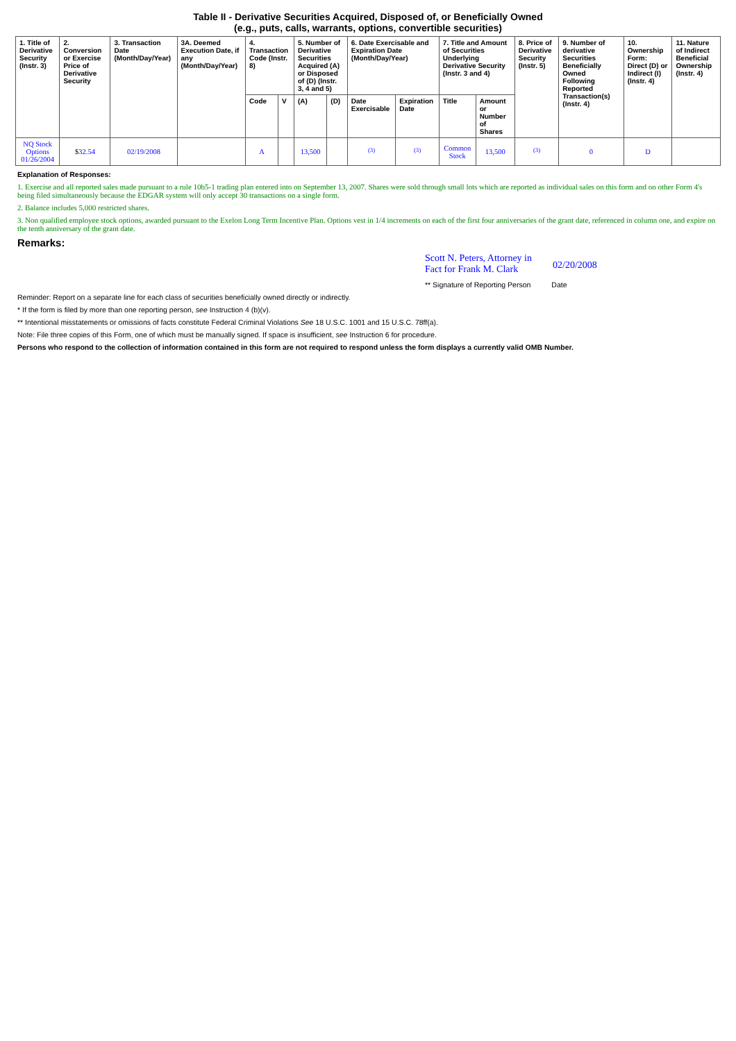Table II - Derivative Securities Acquired, Disposed of, or Beneficially Owned
(e.g., puts, calls, warrants, options, convertible securities)
| 1. Title of Derivative Security (Instr. 3) | 2. Conversion or Exercise Price of Derivative Security | 3. Transaction Date (Month/Day/Year) | 3A. Deemed Execution Date, if any (Month/Day/Year) | 4. Transaction Code (Instr. 8) | | 5. Number of Derivative Securities Acquired (A) or Disposed of (D) (Instr. 3, 4 and 5) | | 6. Date Exercisable and Expiration Date (Month/Day/Year) | | 7. Title and Amount of Securities Underlying Derivative Security (Instr. 3 and 4) | | 8. Price of Derivative Security (Instr. 5) | 9. Number of derivative Securities Beneficially Owned Following Reported Transaction(s) (Instr. 4) | 10. Ownership Form: Direct (D) or Indirect (I) (Instr. 4) | 11. Nature of Indirect Beneficial Ownership (Instr. 4) |
| --- | --- | --- | --- | --- | --- | --- | --- | --- | --- | --- | --- | --- | --- | --- | --- |
| | | | | Code | V | (A) | (D) | Date Exercisable | Expiration Date | Title | Amount or Number of Shares | | | | |
| NQ Stock Options 01/26/2004 | $ 32.54 | 02/19/2008 | | A | | 13,500 | | <sup>(3)</sup> | <sup>(3)</sup> | Common Stock | 13,500 | <sup>(3)</sup> | 0 | D | |
Explanation of Responses:
1. Exercise and all reported sales made pursuant to a rule 10b5-1 trading plan entered into on September 13, 2007. Shares were sold through small lots which are reported as individual sales on this form and on other Form 4's being filed simultaneously because the EDGAR system will only accept 30 transactions on a single form.
2. Balance includes 5,000 restricted shares.
3. Non qualified employee stock options, awarded pursuant to the Exelon Long Term Incentive Plan. Options vest in 1/4 increments on each of the first four anniversaries of the grant date, referenced in column one, and expire on the tenth anniversary of the grant date.
Remarks:
Scott N. Peters, Attorney in
Fact for Frank M. Clark 02/20/2008
** Signature of Reporting Person Date
Reminder: Report on a separate line for each class of securities beneficially owned directly or indirectly.
* If the form is filed by more than one reporting person, see Instruction 4 (b)(v).
** Intentional misstatements or omissions of facts constitute Federal Criminal Violations See 18 U.S.C. 1001 and 15 U.S.C. 78ff(a).
Note: File three copies of this Form, one of which must be manually signed. If space is insufficient, see Instruction 6 for procedure.
Persons who respond to the collection of information contained in this form are not required to respond unless the form displays a currently valid OMB Number.